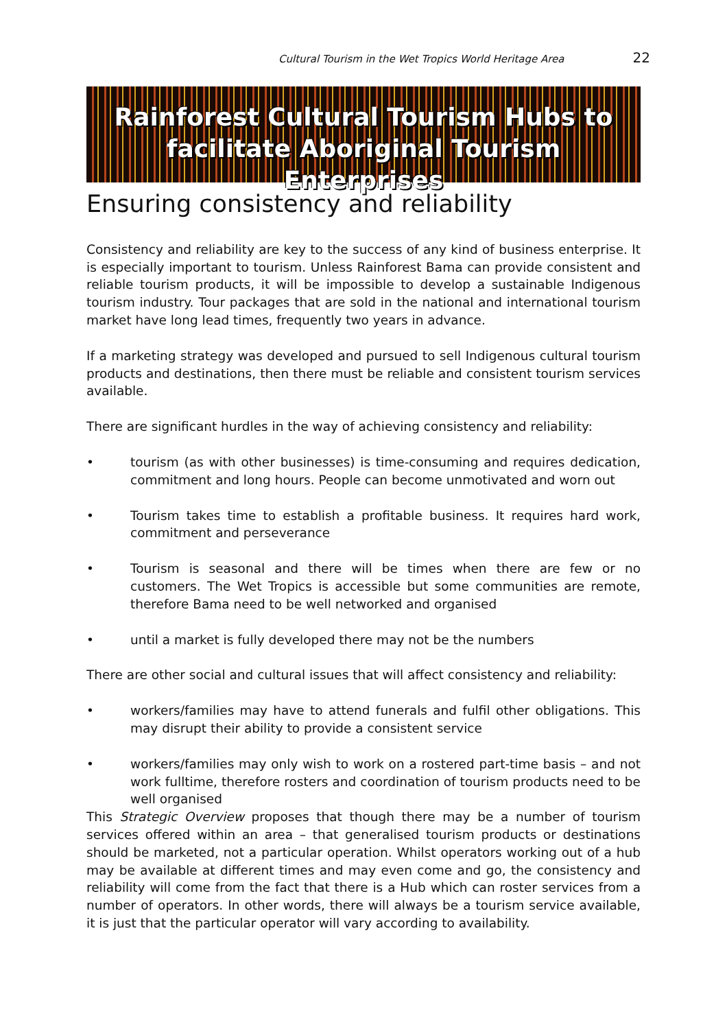Cultural Tourism in the Wet Tropics World Heritage Area 22
Rainforest Cultural Tourism Hubs to facilitate Aboriginal Tourism Enterprises
Ensuring consistency and reliability
Consistency and reliability are key to the success of any kind of business enterprise. It is especially important to tourism. Unless Rainforest Bama can provide consistent and reliable tourism products, it will be impossible to develop a sustainable Indigenous tourism industry. Tour packages that are sold in the national and international tourism market have long lead times, frequently two years in advance.
If a marketing strategy was developed and pursued to sell Indigenous cultural tourism products and destinations, then there must be reliable and consistent tourism services available.
There are significant hurdles in the way of achieving consistency and reliability:
• tourism (as with other businesses) is time-consuming and requires dedication, commitment and long hours. People can become unmotivated and worn out
• Tourism takes time to establish a profitable business. It requires hard work, commitment and perseverance
• Tourism is seasonal and there will be times when there are few or no customers. The Wet Tropics is accessible but some communities are remote, therefore Bama need to be well networked and organised
• until a market is fully developed there may not be the numbers
There are other social and cultural issues that will affect consistency and reliability:
• workers/families may have to attend funerals and fulfil other obligations. This may disrupt their ability to provide a consistent service
• workers/families may only wish to work on a rostered part-time basis – and not work fulltime, therefore rosters and coordination of tourism products need to be well organised
This Strategic Overview proposes that though there may be a number of tourism services offered within an area – that generalised tourism products or destinations should be marketed, not a particular operation. Whilst operators working out of a hub may be available at different times and may even come and go, the consistency and reliability will come from the fact that there is a Hub which can roster services from a number of operators. In other words, there will always be a tourism service available, it is just that the particular operator will vary according to availability.